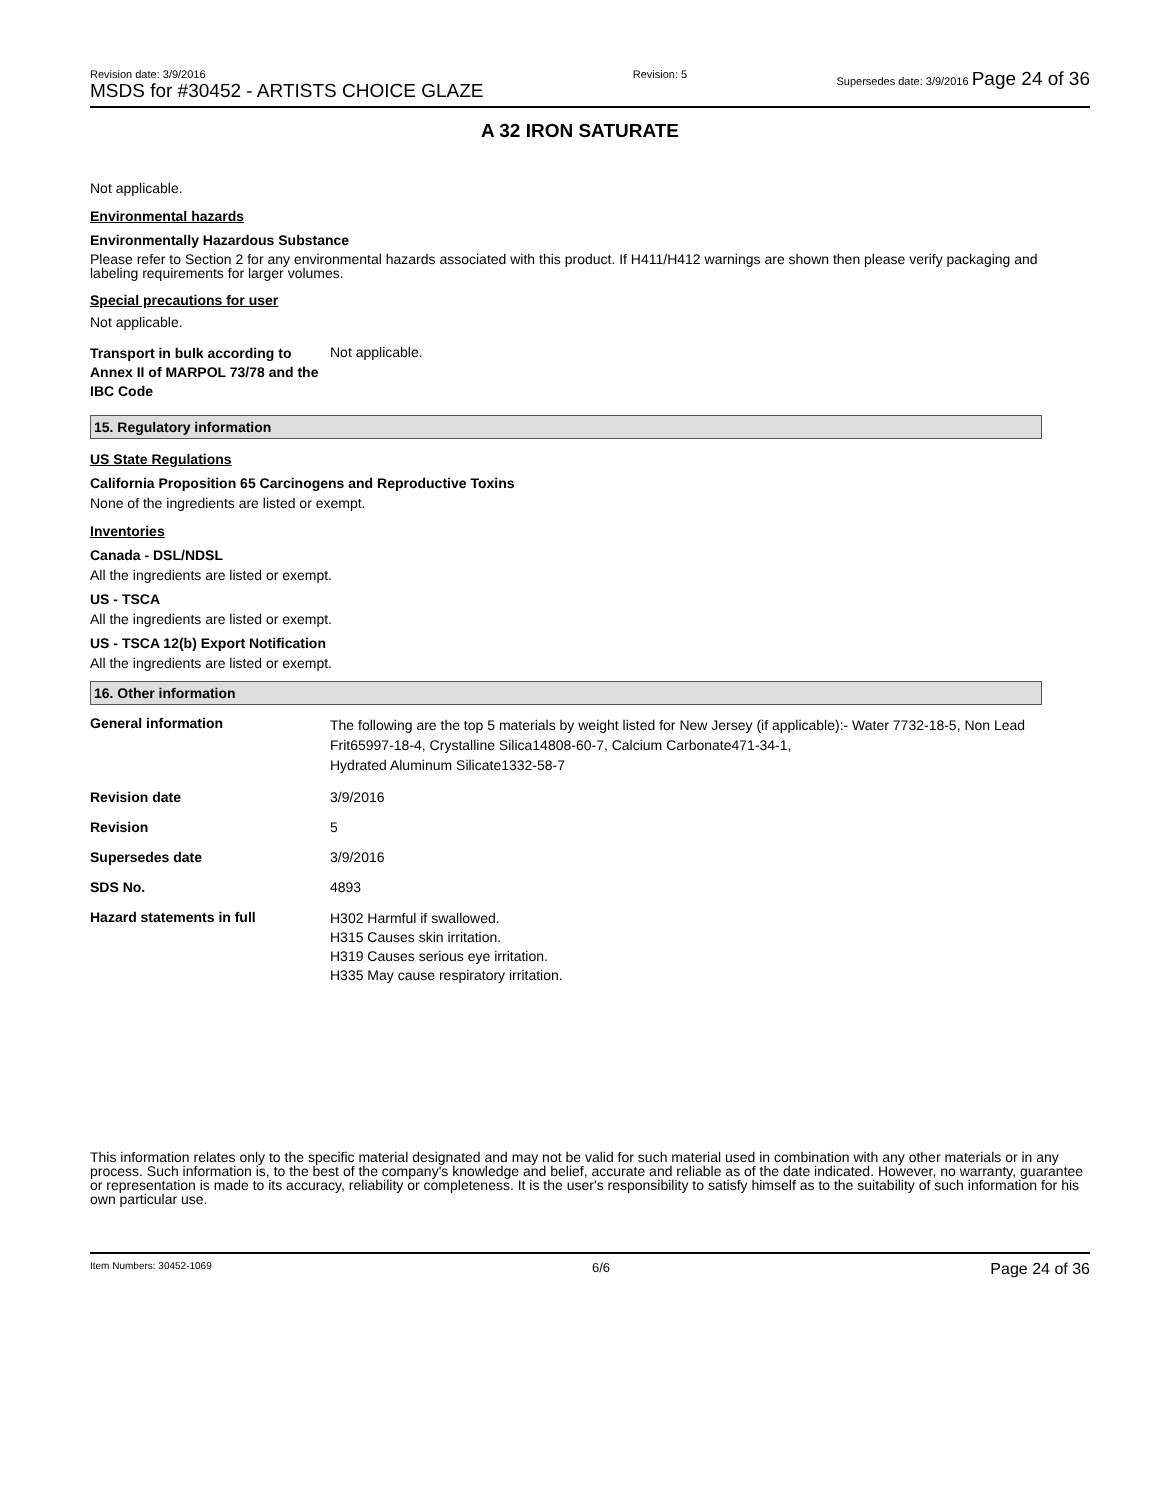Revision date: 3/9/2016
MSDS for #30452 - ARTISTS CHOICE GLAZE
Revision: 5 Supersedes date: 3/9/2016 Page 24 of 36
A 32 IRON SATURATE
Not applicable.
Environmental hazards
Environmentally Hazardous Substance
Please refer to Section 2 for any environmental hazards associated with this product. If H411/H412 warnings are shown then please verify packaging and labeling requirements for larger volumes.
Special precautions for user
Not applicable.
Transport in bulk according to Annex II of MARPOL 73/78 and the IBC Code
Not applicable.
15. Regulatory information
US State Regulations
California Proposition 65 Carcinogens and Reproductive Toxins
None of the ingredients are listed or exempt.
Inventories
Canada - DSL/NDSL
All the ingredients are listed or exempt.
US - TSCA
All the ingredients are listed or exempt.
US - TSCA 12(b) Export Notification
All the ingredients are listed or exempt.
16. Other information
General information
The following are the top 5 materials by weight listed for New Jersey (if applicable):- Water 7732-18-5, Non Lead Frit65997-18-4, Crystalline Silica14808-60-7, Calcium Carbonate471-34-1,
Hydrated Aluminum Silicate1332-58-7
Revision date 3/9/2016
Revision 5
Supersedes date 3/9/2016
SDS No. 4893
Hazard statements in full
H302 Harmful if swallowed.
H315 Causes skin irritation.
H319 Causes serious eye irritation.
H335 May cause respiratory irritation.
This information relates only to the specific material designated and may not be valid for such material used in combination with any other materials or in any process. Such information is, to the best of the company's knowledge and belief, accurate and reliable as of the date indicated. However, no warranty, guarantee or representation is made to its accuracy, reliability or completeness. It is the user's responsibility to satisfy himself as to the suitability of such information for his own particular use.
Item Numbers: 30452-1069
6/6
Page 24 of 36